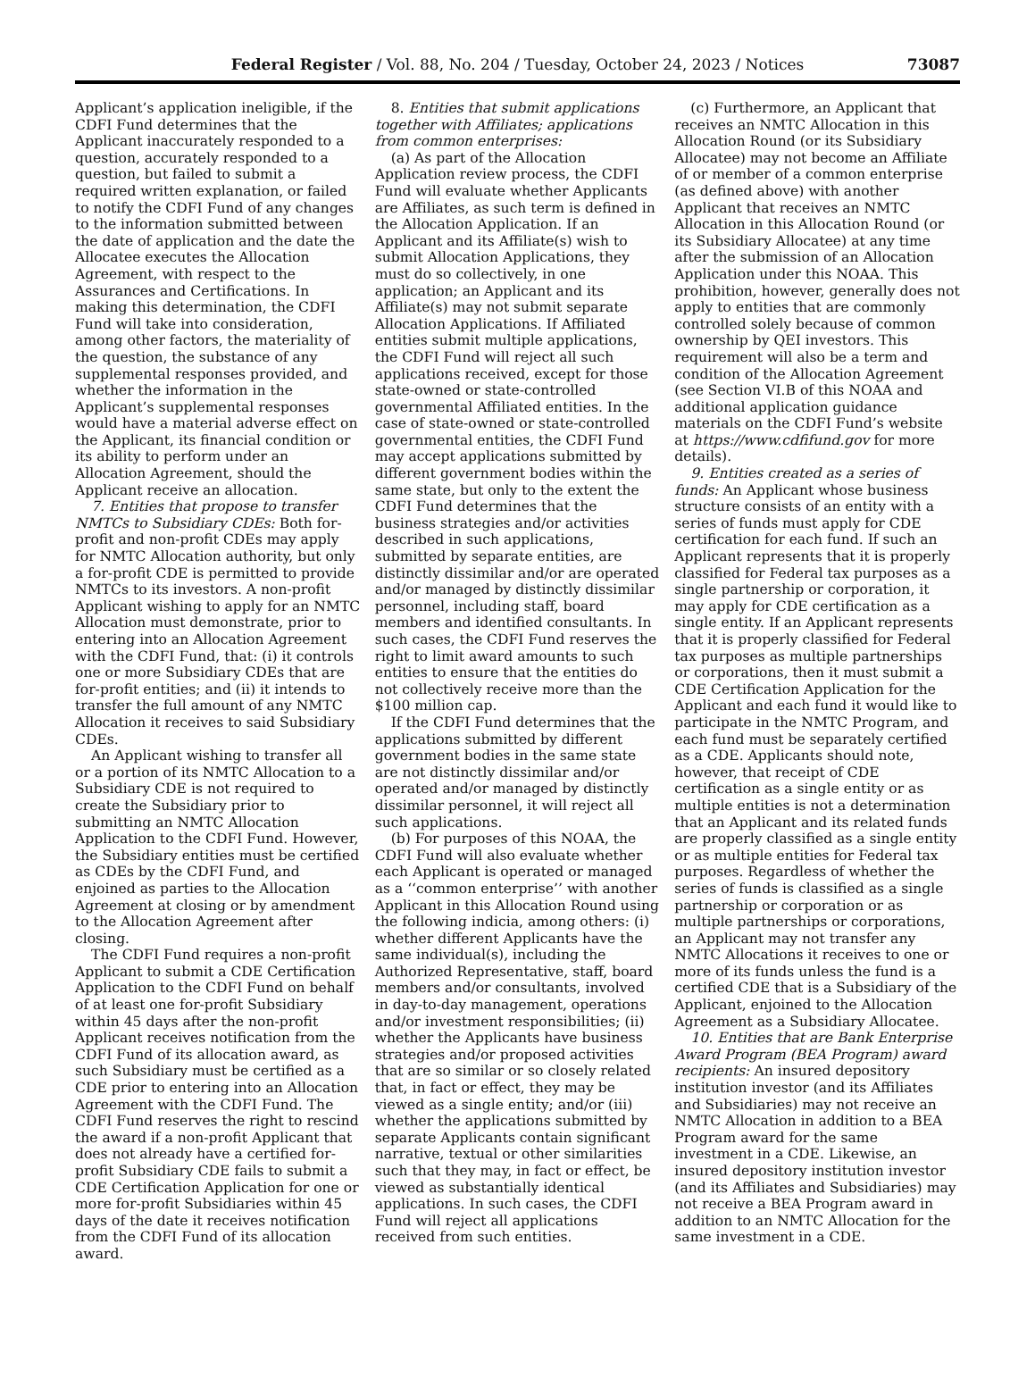Federal Register / Vol. 88, No. 204 / Tuesday, October 24, 2023 / Notices 73087
Applicant’s application ineligible, if the CDFI Fund determines that the Applicant inaccurately responded to a question, accurately responded to a question, but failed to submit a required written explanation, or failed to notify the CDFI Fund of any changes to the information submitted between the date of application and the date the Allocatee executes the Allocation Agreement, with respect to the Assurances and Certifications. In making this determination, the CDFI Fund will take into consideration, among other factors, the materiality of the question, the substance of any supplemental responses provided, and whether the information in the Applicant’s supplemental responses would have a material adverse effect on the Applicant, its financial condition or its ability to perform under an Allocation Agreement, should the Applicant receive an allocation.
7. Entities that propose to transfer NMTCs to Subsidiary CDEs: Both for-profit and non-profit CDEs may apply for NMTC Allocation authority, but only a for-profit CDE is permitted to provide NMTCs to its investors. A non-profit Applicant wishing to apply for an NMTC Allocation must demonstrate, prior to entering into an Allocation Agreement with the CDFI Fund, that: (i) it controls one or more Subsidiary CDEs that are for-profit entities; and (ii) it intends to transfer the full amount of any NMTC Allocation it receives to said Subsidiary CDEs.
An Applicant wishing to transfer all or a portion of its NMTC Allocation to a Subsidiary CDE is not required to create the Subsidiary prior to submitting an NMTC Allocation Application to the CDFI Fund. However, the Subsidiary entities must be certified as CDEs by the CDFI Fund, and enjoined as parties to the Allocation Agreement at closing or by amendment to the Allocation Agreement after closing.
The CDFI Fund requires a non-profit Applicant to submit a CDE Certification Application to the CDFI Fund on behalf of at least one for-profit Subsidiary within 45 days after the non-profit Applicant receives notification from the CDFI Fund of its allocation award, as such Subsidiary must be certified as a CDE prior to entering into an Allocation Agreement with the CDFI Fund. The CDFI Fund reserves the right to rescind the award if a non-profit Applicant that does not already have a certified for-profit Subsidiary CDE fails to submit a CDE Certification Application for one or more for-profit Subsidiaries within 45 days of the date it receives notification from the CDFI Fund of its allocation award.
8. Entities that submit applications together with Affiliates; applications from common enterprises:
(a) As part of the Allocation Application review process, the CDFI Fund will evaluate whether Applicants are Affiliates, as such term is defined in the Allocation Application. If an Applicant and its Affiliate(s) wish to submit Allocation Applications, they must do so collectively, in one application; an Applicant and its Affiliate(s) may not submit separate Allocation Applications. If Affiliated entities submit multiple applications, the CDFI Fund will reject all such applications received, except for those state-owned or state-controlled governmental Affiliated entities. In the case of state-owned or state-controlled governmental entities, the CDFI Fund may accept applications submitted by different government bodies within the same state, but only to the extent the CDFI Fund determines that the business strategies and/or activities described in such applications, submitted by separate entities, are distinctly dissimilar and/or are operated and/or managed by distinctly dissimilar personnel, including staff, board members and identified consultants. In such cases, the CDFI Fund reserves the right to limit award amounts to such entities to ensure that the entities do not collectively receive more than the $100 million cap.
If the CDFI Fund determines that the applications submitted by different government bodies in the same state are not distinctly dissimilar and/or operated and/or managed by distinctly dissimilar personnel, it will reject all such applications.
(b) For purposes of this NOAA, the CDFI Fund will also evaluate whether each Applicant is operated or managed as a ‘‘common enterprise’’ with another Applicant in this Allocation Round using the following indicia, among others: (i) whether different Applicants have the same individual(s), including the Authorized Representative, staff, board members and/or consultants, involved in day-to-day management, operations and/or investment responsibilities; (ii) whether the Applicants have business strategies and/or proposed activities that are so similar or so closely related that, in fact or effect, they may be viewed as a single entity; and/or (iii) whether the applications submitted by separate Applicants contain significant narrative, textual or other similarities such that they may, in fact or effect, be viewed as substantially identical applications. In such cases, the CDFI Fund will reject all applications received from such entities.
(c) Furthermore, an Applicant that receives an NMTC Allocation in this Allocation Round (or its Subsidiary Allocatee) may not become an Affiliate of or member of a common enterprise (as defined above) with another Applicant that receives an NMTC Allocation in this Allocation Round (or its Subsidiary Allocatee) at any time after the submission of an Allocation Application under this NOAA. This prohibition, however, generally does not apply to entities that are commonly controlled solely because of common ownership by QEI investors. This requirement will also be a term and condition of the Allocation Agreement (see Section VI.B of this NOAA and additional application guidance materials on the CDFI Fund’s website at https://www.cdfifund.gov for more details).
9. Entities created as a series of funds: An Applicant whose business structure consists of an entity with a series of funds must apply for CDE certification for each fund. If such an Applicant represents that it is properly classified for Federal tax purposes as a single partnership or corporation, it may apply for CDE certification as a single entity. If an Applicant represents that it is properly classified for Federal tax purposes as multiple partnerships or corporations, then it must submit a CDE Certification Application for the Applicant and each fund it would like to participate in the NMTC Program, and each fund must be separately certified as a CDE. Applicants should note, however, that receipt of CDE certification as a single entity or as multiple entities is not a determination that an Applicant and its related funds are properly classified as a single entity or as multiple entities for Federal tax purposes. Regardless of whether the series of funds is classified as a single partnership or corporation or as multiple partnerships or corporations, an Applicant may not transfer any NMTC Allocations it receives to one or more of its funds unless the fund is a certified CDE that is a Subsidiary of the Applicant, enjoined to the Allocation Agreement as a Subsidiary Allocatee.
10. Entities that are Bank Enterprise Award Program (BEA Program) award recipients: An insured depository institution investor (and its Affiliates and Subsidiaries) may not receive an NMTC Allocation in addition to a BEA Program award for the same investment in a CDE. Likewise, an insured depository institution investor (and its Affiliates and Subsidiaries) may not receive a BEA Program award in addition to an NMTC Allocation for the same investment in a CDE.